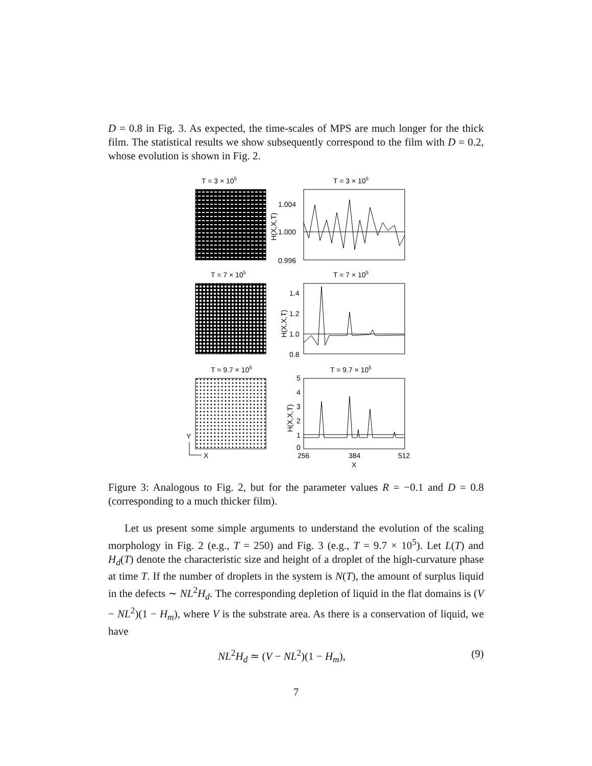D = 0.8 in Fig. 3. As expected, the time-scales of MPS are much longer for the thick film. The statistical results we show subsequently correspond to the film with D = 0.2, whose evolution is shown in Fig. 2.
T = 3 × 105
T = 3 × 105
1.004
1.000
0.996
H(X,X,T)
T = 7 × 105
T = 7 × 105
1.4
1.2
1.0
0.8
H(X,X,T)
T = 9.7 × 105
T = 9.7 × 105
5
4
3
2
1
0
H(X,X,T)
256
384
512
X
Y
X
Figure 3: Analogous to Fig. 2, but for the parameter values R = −0.1 and D = 0.8 (corresponding to a much thicker film).
Let us present some simple arguments to understand the evolution of the scaling morphology in Fig. 2 (e.g., T = 250) and Fig. 3 (e.g., T = 9.7 × 10<sup>5</sup>). Let L(T) and H<sub>d</sub>(T) denote the characteristic size and height of a droplet of the high-curvature phase at time T. If the number of droplets in the system is N(T), the amount of surplus liquid in the defects ∼ NL<sup>2</sup>H<sub>d</sub>. The corresponding depletion of liquid in the flat domains is (V − NL<sup>2</sup>)(1 − H<sub>m</sub>), where V is the substrate area. As there is a conservation of liquid, we have
NL<sup>2</sup>H<sub>d</sub> ≃ (V − NL<sup>2</sup>)(1 − H<sub>m</sub>), (9)
7